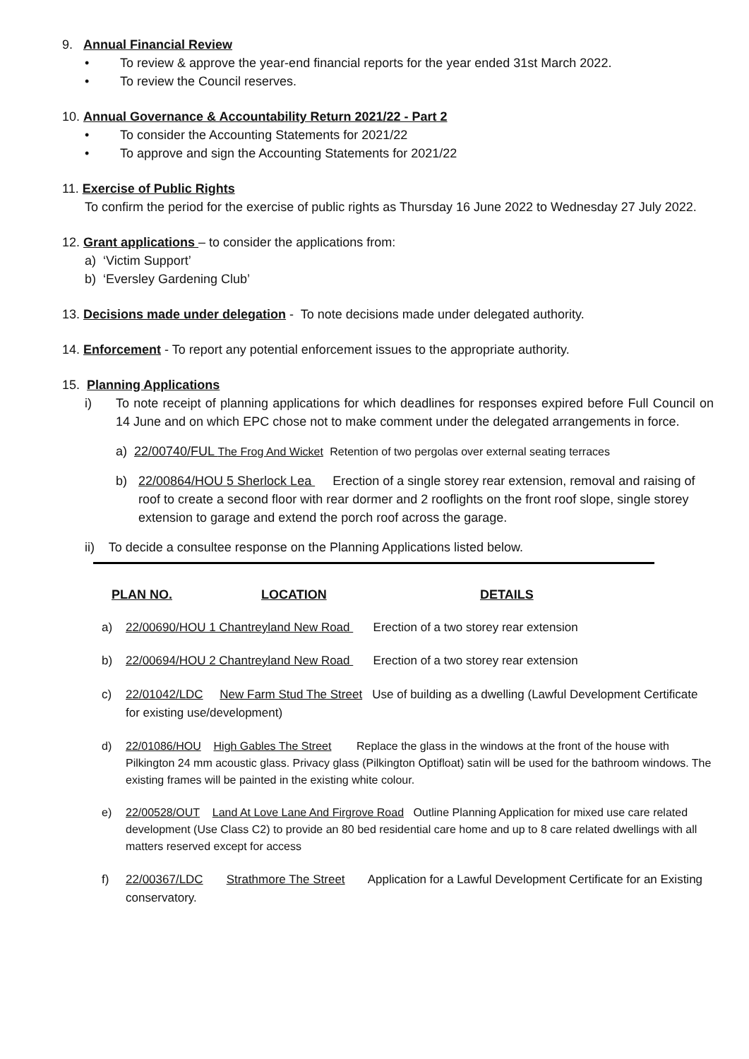9. Annual Financial Review
• To review & approve the year-end financial reports for the year ended 31st March 2022.
• To review the Council reserves.
10. Annual Governance & Accountability Return 2021/22 - Part 2
• To consider the Accounting Statements for 2021/22
• To approve and sign the Accounting Statements for 2021/22
11. Exercise of Public Rights
To confirm the period for the exercise of public rights as Thursday 16 June 2022 to Wednesday 27 July 2022.
12. Grant applications – to consider the applications from:
a) ‘Victim Support’
b) ‘Eversley Gardening Club’
13. Decisions made under delegation - To note decisions made under delegated authority.
14. Enforcement - To report any potential enforcement issues to the appropriate authority.
15. Planning Applications
i) To note receipt of planning applications for which deadlines for responses expired before Full Council on 14 June and on which EPC chose not to make comment under the delegated arrangements in force.
a) 22/00740/FUL The Frog And Wicket Retention of two pergolas over external seating terraces
b) 22/00864/HOU 5 Sherlock Lea Erection of a single storey rear extension, removal and raising of roof to create a second floor with rear dormer and 2 rooflights on the front roof slope, single storey extension to garage and extend the porch roof across the garage.
ii) To decide a consultee response on the Planning Applications listed below.
PLAN NO. LOCATION DETAILS
a) 22/00690/HOU 1 Chantreyland New Road Erection of a two storey rear extension
b) 22/00694/HOU 2 Chantreyland New Road Erection of a two storey rear extension
c) 22/01042/LDC New Farm Stud The Street Use of building as a dwelling (Lawful Development Certificate for existing use/development)
d) 22/01086/HOU High Gables The Street Replace the glass in the windows at the front of the house with Pilkington 24 mm acoustic glass. Privacy glass (Pilkington Optifloat) satin will be used for the bathroom windows. The existing frames will be painted in the existing white colour.
e) 22/00528/OUT Land At Love Lane And Firgrove Road Outline Planning Application for mixed use care related development (Use Class C2) to provide an 80 bed residential care home and up to 8 care related dwellings with all matters reserved except for access
f) 22/00367/LDC Strathmore The Street Application for a Lawful Development Certificate for an Existing conservatory.